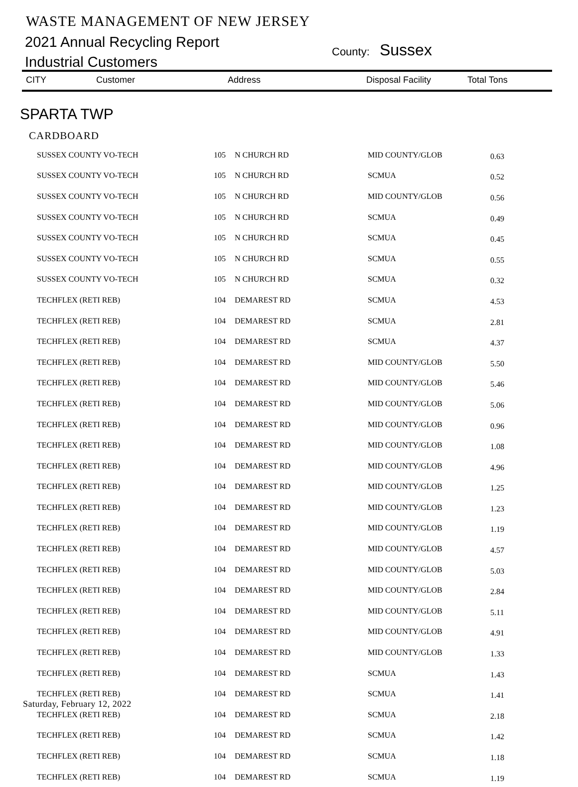WASTE MANAGEMENT OF NEW JERSEY
2021 Annual Recycling Report
Industrial Customers
County: Sussex
CITY Customer Address Disposal Facility Total Tons
SPARTA TWP
CARDBOARD
| SUSSEX COUNTY VO-TECH | 105 | N CHURCH RD | MID COUNTY/GLOB | 0.63 |
| SUSSEX COUNTY VO-TECH | 105 | N CHURCH RD | SCMUA | 0.52 |
| SUSSEX COUNTY VO-TECH | 105 | N CHURCH RD | MID COUNTY/GLOB | 0.56 |
| SUSSEX COUNTY VO-TECH | 105 | N CHURCH RD | SCMUA | 0.49 |
| SUSSEX COUNTY VO-TECH | 105 | N CHURCH RD | SCMUA | 0.45 |
| SUSSEX COUNTY VO-TECH | 105 | N CHURCH RD | SCMUA | 0.55 |
| SUSSEX COUNTY VO-TECH | 105 | N CHURCH RD | SCMUA | 0.32 |
| TECHFLEX (RETI REB) | 104 | DEMAREST RD | SCMUA | 4.53 |
| TECHFLEX (RETI REB) | 104 | DEMAREST RD | SCMUA | 2.81 |
| TECHFLEX (RETI REB) | 104 | DEMAREST RD | SCMUA | 4.37 |
| TECHFLEX (RETI REB) | 104 | DEMAREST RD | MID COUNTY/GLOB | 5.50 |
| TECHFLEX (RETI REB) | 104 | DEMAREST RD | MID COUNTY/GLOB | 5.46 |
| TECHFLEX (RETI REB) | 104 | DEMAREST RD | MID COUNTY/GLOB | 5.06 |
| TECHFLEX (RETI REB) | 104 | DEMAREST RD | MID COUNTY/GLOB | 0.96 |
| TECHFLEX (RETI REB) | 104 | DEMAREST RD | MID COUNTY/GLOB | 1.08 |
| TECHFLEX (RETI REB) | 104 | DEMAREST RD | MID COUNTY/GLOB | 4.96 |
| TECHFLEX (RETI REB) | 104 | DEMAREST RD | MID COUNTY/GLOB | 1.25 |
| TECHFLEX (RETI REB) | 104 | DEMAREST RD | MID COUNTY/GLOB | 1.23 |
| TECHFLEX (RETI REB) | 104 | DEMAREST RD | MID COUNTY/GLOB | 1.19 |
| TECHFLEX (RETI REB) | 104 | DEMAREST RD | MID COUNTY/GLOB | 4.57 |
| TECHFLEX (RETI REB) | 104 | DEMAREST RD | MID COUNTY/GLOB | 5.03 |
| TECHFLEX (RETI REB) | 104 | DEMAREST RD | MID COUNTY/GLOB | 2.84 |
| TECHFLEX (RETI REB) | 104 | DEMAREST RD | MID COUNTY/GLOB | 5.11 |
| TECHFLEX (RETI REB) | 104 | DEMAREST RD | MID COUNTY/GLOB | 4.91 |
| TECHFLEX (RETI REB) | 104 | DEMAREST RD | MID COUNTY/GLOB | 1.33 |
| TECHFLEX (RETI REB) | 104 | DEMAREST RD | SCMUA | 1.43 |
| TECHFLEX (RETI REB) | 104 | DEMAREST RD | SCMUA | 1.41 |
| TECHFLEX (RETI REB) | 104 | DEMAREST RD | SCMUA | 2.18 |
| TECHFLEX (RETI REB) | 104 | DEMAREST RD | SCMUA | 1.42 |
| TECHFLEX (RETI REB) | 104 | DEMAREST RD | SCMUA | 1.18 |
| TECHFLEX (RETI REB) | 104 | DEMAREST RD | SCMUA | 1.19 |
Saturday, February 12, 2022